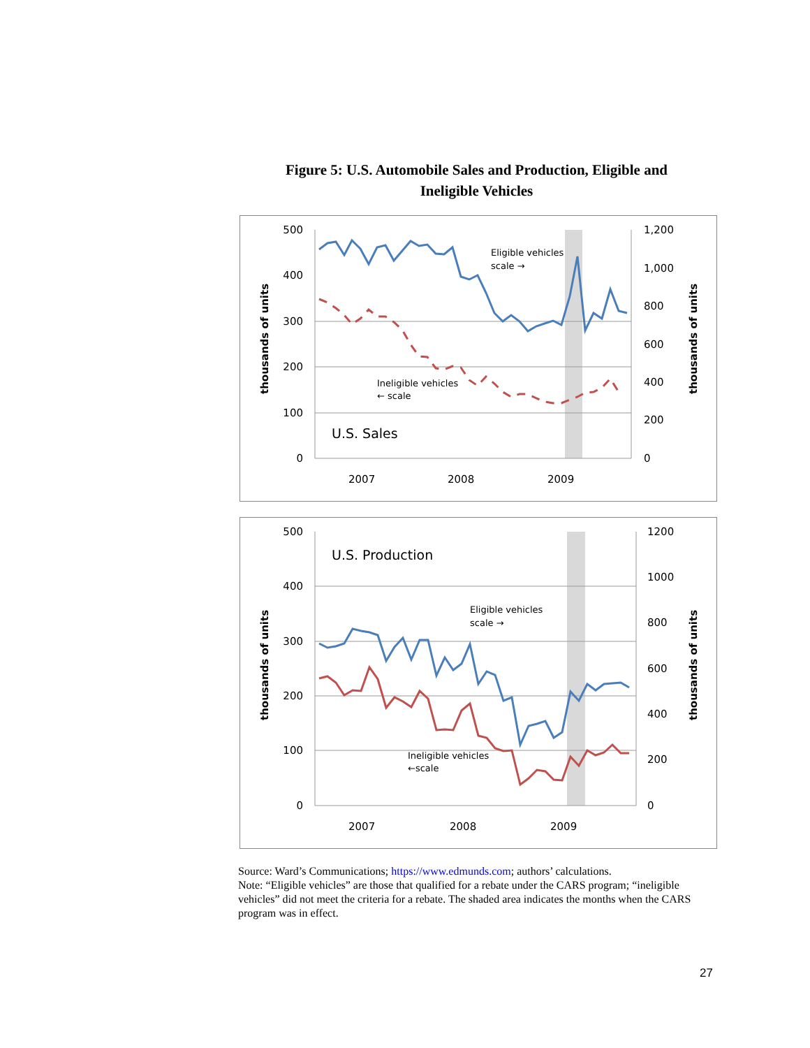Figure 5: U.S. Automobile Sales and Production, Eligible and
Ineligible Vehicles
500
400
300
200
100
0
1,200
1,000
800
600
400
200
0
2007
2008
2009
thousands of units
thousands of units
Eligible vehicles
scale →
Ineligible vehicles
← scale
U.S. Sales
500
400
300
200
100
0
1200
1000
800
600
400
200
0
2007
2008
2009
thousands of units
thousands of units
Eligible vehicles
scale →
Ineligible vehicles
←scale
U.S. Production
Source: Ward’s Communications; https://www.edmunds.com; authors’ calculations.
Note: “Eligible vehicles” are those that qualified for a rebate under the CARS program; “ineligible vehicles” did not meet the criteria for a rebate. The shaded area indicates the months when the CARS program was in effect.
27